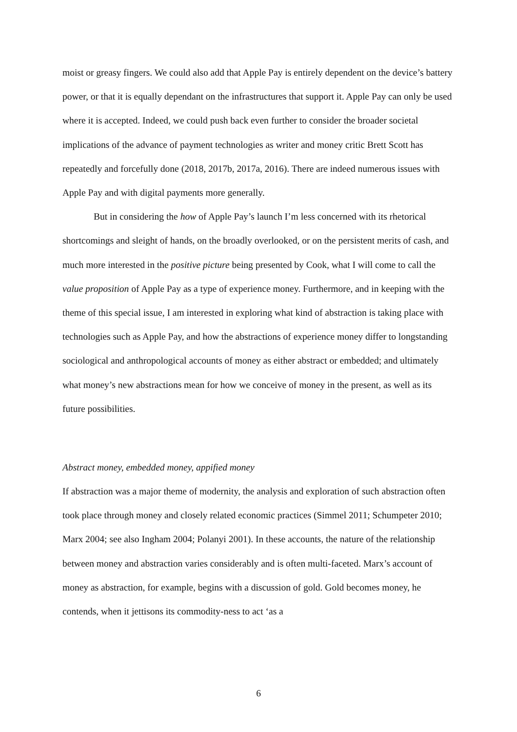moist or greasy fingers. We could also add that Apple Pay is entirely dependent on the device’s battery power, or that it is equally dependant on the infrastructures that support it. Apple Pay can only be used where it is accepted. Indeed, we could push back even further to consider the broader societal implications of the advance of payment technologies as writer and money critic Brett Scott has repeatedly and forcefully done (2018, 2017b, 2017a, 2016). There are indeed numerous issues with Apple Pay and with digital payments more generally.
But in considering the how of Apple Pay’s launch I’m less concerned with its rhetorical shortcomings and sleight of hands, on the broadly overlooked, or on the persistent merits of cash, and much more interested in the positive picture being presented by Cook, what I will come to call the value proposition of Apple Pay as a type of experience money. Furthermore, and in keeping with the theme of this special issue, I am interested in exploring what kind of abstraction is taking place with technologies such as Apple Pay, and how the abstractions of experience money differ to longstanding sociological and anthropological accounts of money as either abstract or embedded; and ultimately what money’s new abstractions mean for how we conceive of money in the present, as well as its future possibilities.
Abstract money, embedded money, appified money
If abstraction was a major theme of modernity, the analysis and exploration of such abstraction often took place through money and closely related economic practices (Simmel 2011; Schumpeter 2010; Marx 2004; see also Ingham 2004; Polanyi 2001). In these accounts, the nature of the relationship between money and abstraction varies considerably and is often multi-faceted. Marx’s account of money as abstraction, for example, begins with a discussion of gold. Gold becomes money, he contends, when it jettisons its commodity-ness to act ‘as a
6